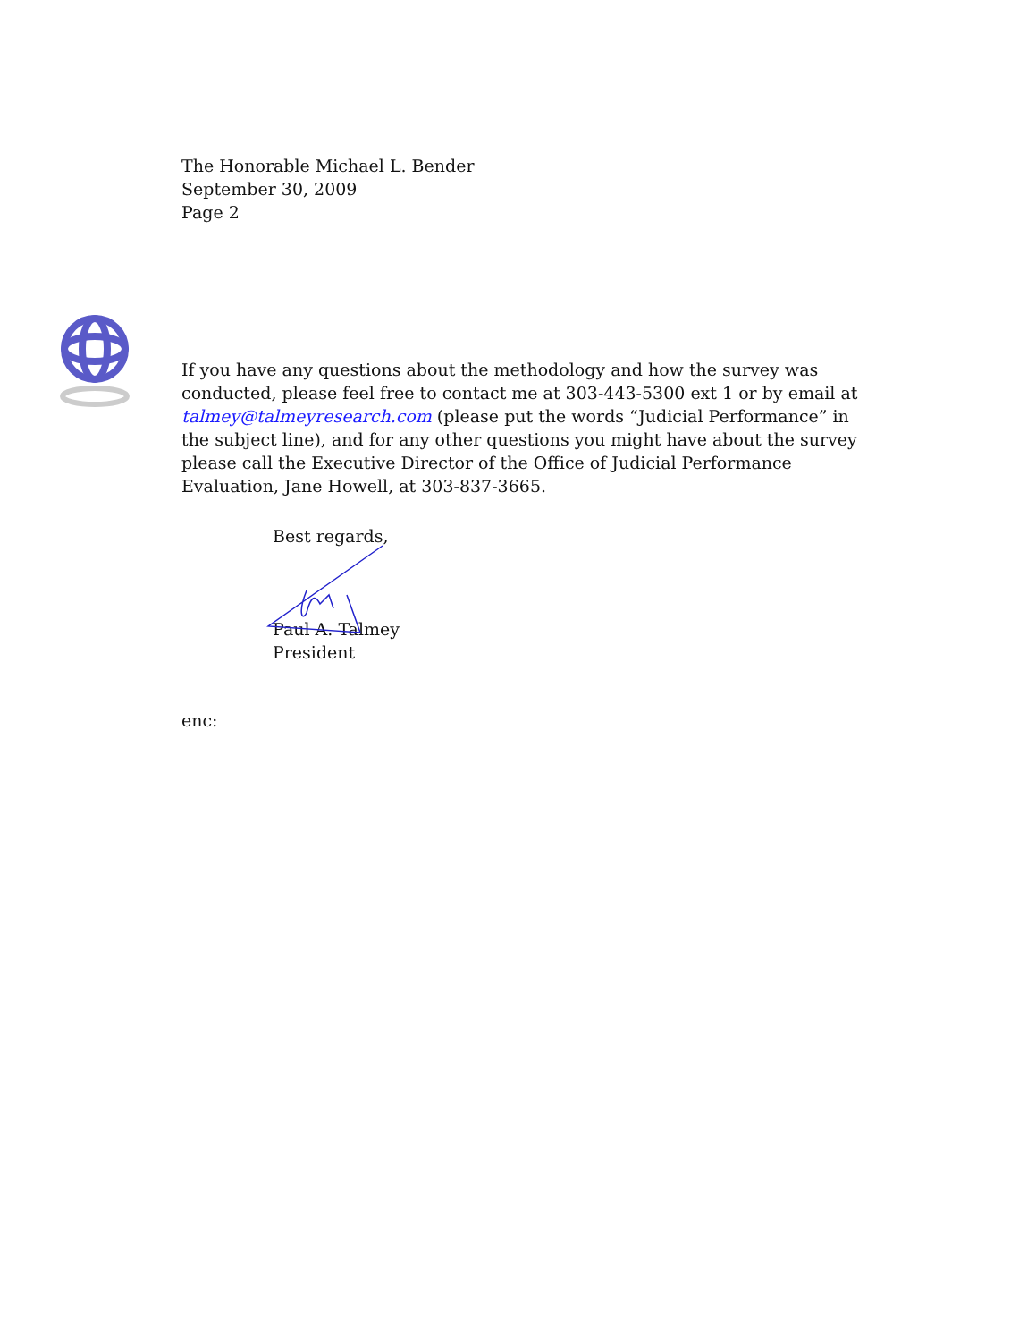The Honorable Michael L. Bender
September 30, 2009
Page 2
If you have any questions about the methodology and how the survey was conducted, please feel free to contact me at 303-443-5300 ext 1 or by email at talmey@talmeyresearch.com (please put the words “Judicial Performance” in the subject line), and for any other questions you might have about the survey please call the Executive Director of the Office of Judicial Performance Evaluation, Jane Howell, at 303-837-3665.
Best regards,
Paul A. Talmey
President
enc: